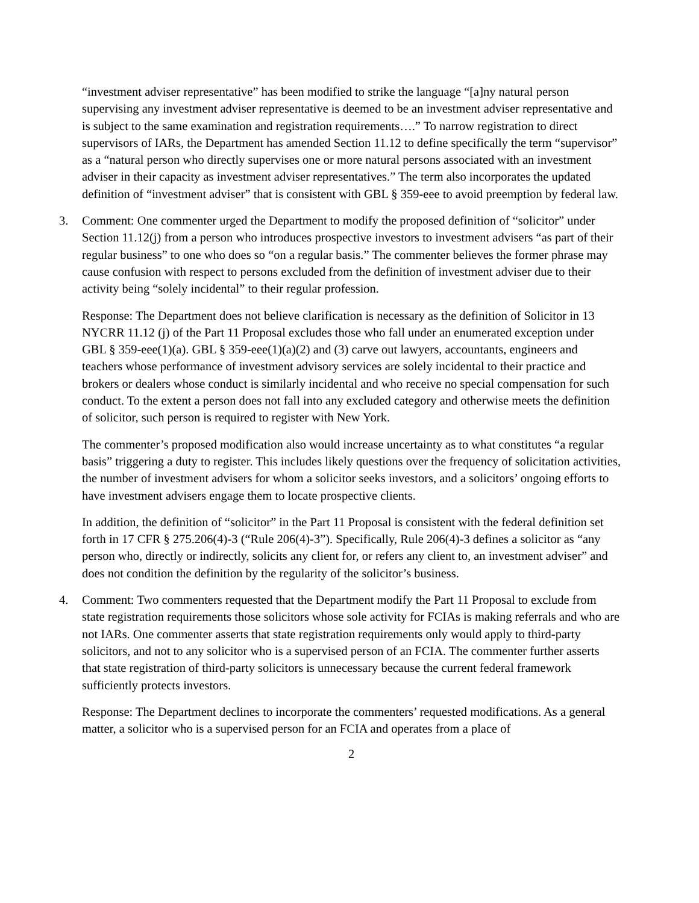“investment adviser representative” has been modified to strike the language “[a]ny natural person supervising any investment adviser representative is deemed to be an investment adviser representative and is subject to the same examination and registration requirements….” To narrow registration to direct supervisors of IARs, the Department has amended Section 11.12 to define specifically the term “supervisor” as a “natural person who directly supervises one or more natural persons associated with an investment adviser in their capacity as investment adviser representatives.” The term also incorporates the updated definition of “investment adviser” that is consistent with GBL § 359-eee to avoid preemption by federal law.
3. Comment: One commenter urged the Department to modify the proposed definition of “solicitor” under Section 11.12(j) from a person who introduces prospective investors to investment advisers “as part of their regular business” to one who does so “on a regular basis.” The commenter believes the former phrase may cause confusion with respect to persons excluded from the definition of investment adviser due to their activity being “solely incidental” to their regular profession.
Response: The Department does not believe clarification is necessary as the definition of Solicitor in 13 NYCRR 11.12 (j) of the Part 11 Proposal excludes those who fall under an enumerated exception under GBL § 359-eee(1)(a). GBL § 359-eee(1)(a)(2) and (3) carve out lawyers, accountants, engineers and teachers whose performance of investment advisory services are solely incidental to their practice and brokers or dealers whose conduct is similarly incidental and who receive no special compensation for such conduct. To the extent a person does not fall into any excluded category and otherwise meets the definition of solicitor, such person is required to register with New York.
The commenter’s proposed modification also would increase uncertainty as to what constitutes “a regular basis” triggering a duty to register. This includes likely questions over the frequency of solicitation activities, the number of investment advisers for whom a solicitor seeks investors, and a solicitors’ ongoing efforts to have investment advisers engage them to locate prospective clients.
In addition, the definition of “solicitor” in the Part 11 Proposal is consistent with the federal definition set forth in 17 CFR § 275.206(4)-3 (“Rule 206(4)-3”). Specifically, Rule 206(4)-3 defines a solicitor as “any person who, directly or indirectly, solicits any client for, or refers any client to, an investment adviser” and does not condition the definition by the regularity of the solicitor’s business.
4. Comment: Two commenters requested that the Department modify the Part 11 Proposal to exclude from state registration requirements those solicitors whose sole activity for FCIAs is making referrals and who are not IARs. One commenter asserts that state registration requirements only would apply to third-party solicitors, and not to any solicitor who is a supervised person of an FCIA. The commenter further asserts that state registration of third-party solicitors is unnecessary because the current federal framework sufficiently protects investors.
Response: The Department declines to incorporate the commenters’ requested modifications. As a general matter, a solicitor who is a supervised person for an FCIA and operates from a place of
2